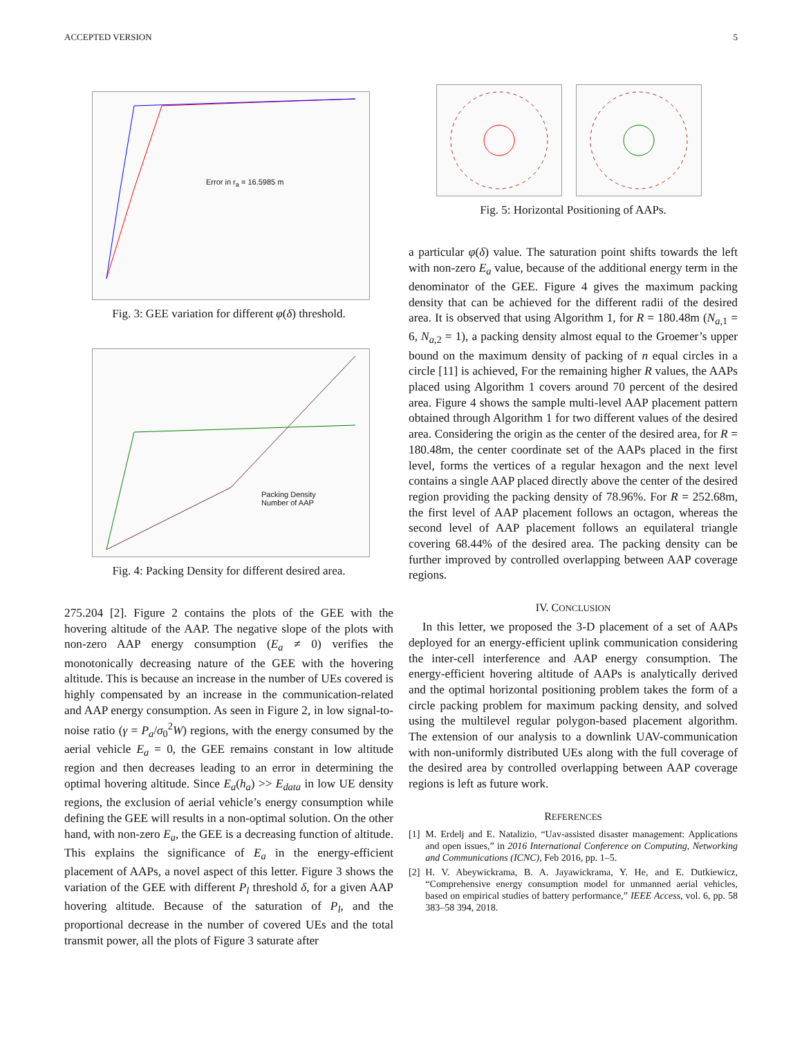ACCEPTED VERSION 5
Error in r<sub>a</sub> = 16.5985 m
Fig. 3: GEE variation for different φ(δ) threshold.
Packing Density
Number of AAP
Fig. 4: Packing Density for different desired area.
275.204 [2]. Figure 2 contains the plots of the GEE with the hovering altitude of the AAP. The negative slope of the plots with non-zero AAP energy consumption (E<sub>a</sub> ≠ 0) verifies the monotonically decreasing nature of the GEE with the hovering altitude. This is because an increase in the number of UEs covered is highly compensated by an increase in the communication-related and AAP energy consumption. As seen in Figure 2, in low signal-to-noise ratio (γ = P<sub>a</sub>/σ<sub>0</sub><sup>2</sup>W) regions, with the energy consumed by the aerial vehicle E<sub>a</sub> = 0, the GEE remains constant in low altitude region and then decreases leading to an error in determining the optimal hovering altitude. Since E<sub>a</sub>(h<sub>a</sub>) >> E<sub>data</sub> in low UE density regions, the exclusion of aerial vehicle’s energy consumption while defining the GEE will results in a non-optimal solution. On the other hand, with non-zero E<sub>a</sub>, the GEE is a decreasing function of altitude. This explains the significance of E<sub>a</sub> in the energy-efficient placement of AAPs, a novel aspect of this letter. Figure 3 shows the variation of the GEE with different P<sub>l</sub> threshold δ, for a given AAP hovering altitude. Because of the saturation of P<sub>l</sub>, and the proportional decrease in the number of covered UEs and the total transmit power, all the plots of Figure 3 saturate after
Fig. 5: Horizontal Positioning of AAPs.
a particular φ(δ) value. The saturation point shifts towards the left with non-zero E<sub>a</sub> value, because of the additional energy term in the denominator of the GEE. Figure 4 gives the maximum packing density that can be achieved for the different radii of the desired area. It is observed that using Algorithm 1, for R = 180.48m (N<sub>a,1</sub> = 6, N<sub>a,2</sub> = 1), a packing density almost equal to the Groemer’s upper bound on the maximum density of packing of n equal circles in a circle [11] is achieved, For the remaining higher R values, the AAPs placed using Algorithm 1 covers around 70 percent of the desired area. Figure 4 shows the sample multi-level AAP placement pattern obtained through Algorithm 1 for two different values of the desired area. Considering the origin as the center of the desired area, for R = 180.48m, the center coordinate set of the AAPs placed in the first level, forms the vertices of a regular hexagon and the next level contains a single AAP placed directly above the center of the desired region providing the packing density of 78.96%. For R = 252.68m, the first level of AAP placement follows an octagon, whereas the second level of AAP placement follows an equilateral triangle covering 68.44% of the desired area. The packing density can be further improved by controlled overlapping between AAP coverage regions.
IV. CONCLUSION
In this letter, we proposed the 3-D placement of a set of AAPs deployed for an energy-efficient uplink communication considering the inter-cell interference and AAP energy consumption. The energy-efficient hovering altitude of AAPs is analytically derived and the optimal horizontal positioning problem takes the form of a circle packing problem for maximum packing density, and solved using the multilevel regular polygon-based placement algorithm. The extension of our analysis to a downlink UAV-communication with non-uniformly distributed UEs along with the full coverage of the desired area by controlled overlapping between AAP coverage regions is left as future work.
REFERENCES
[1] M. Erdelj and E. Natalizio, “Uav-assisted disaster management: Applications and open issues,” in 2016 International Conference on Computing, Networking and Communications (ICNC), Feb 2016, pp. 1–5.
[2] H. V. Abeywickrama, B. A. Jayawickrama, Y. He, and E. Dutkiewicz, “Comprehensive energy consumption model for unmanned aerial vehicles, based on empirical studies of battery performance,” IEEE Access, vol. 6, pp. 58 383–58 394, 2018.